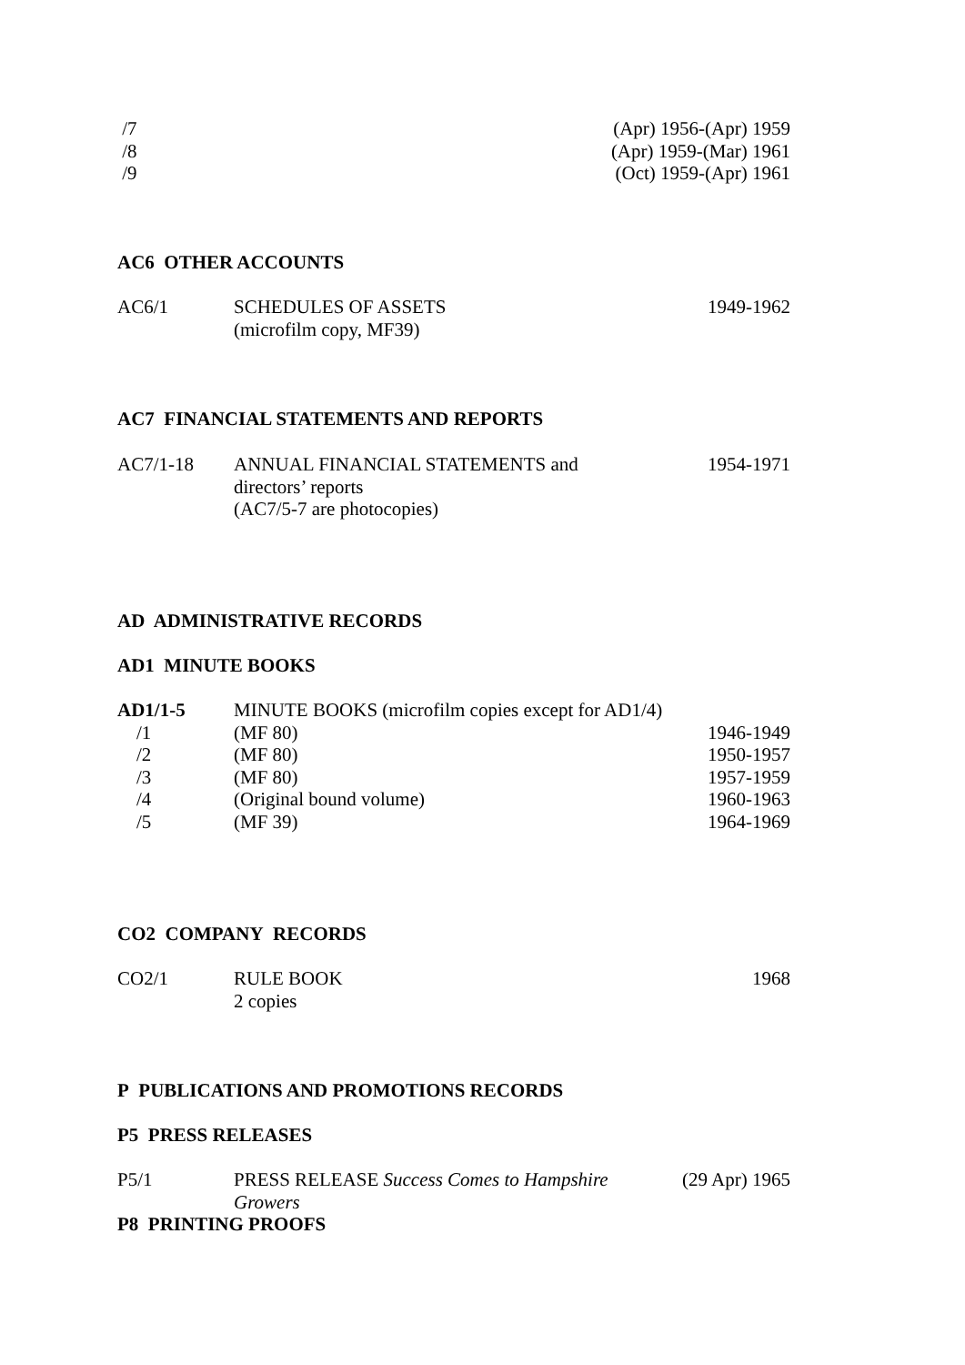/7 (Apr) 1956-(Apr) 1959
/8 (Apr) 1959-(Mar) 1961
/9 (Oct) 1959-(Apr) 1961
AC6 OTHER ACCOUNTS
AC6/1 SCHEDULES OF ASSETS
(microfilm copy, MF39) 1949-1962
AC7 FINANCIAL STATEMENTS AND REPORTS
AC7/1-18 ANNUAL FINANCIAL STATEMENTS and
directors’ reports
(AC7/5-7 are photocopies) 1954-1971
AD ADMINISTRATIVE RECORDS
AD1 MINUTE BOOKS
AD1/1-5 MINUTE BOOKS (microfilm copies except for AD1/4)
/1 (MF 80) 1946-1949
/2 (MF 80) 1950-1957
/3 (MF 80) 1957-1959
/4 (Original bound volume) 1960-1963
/5 (MF 39) 1964-1969
CO2 COMPANY RECORDS
CO2/1 RULE BOOK
2 copies 1968
P PUBLICATIONS AND PROMOTIONS RECORDS
P5 PRESS RELEASES
P5/1 PRESS RELEASE Success Comes to Hampshire
Growers (29 Apr) 1965
P8 PRINTING PROOFS